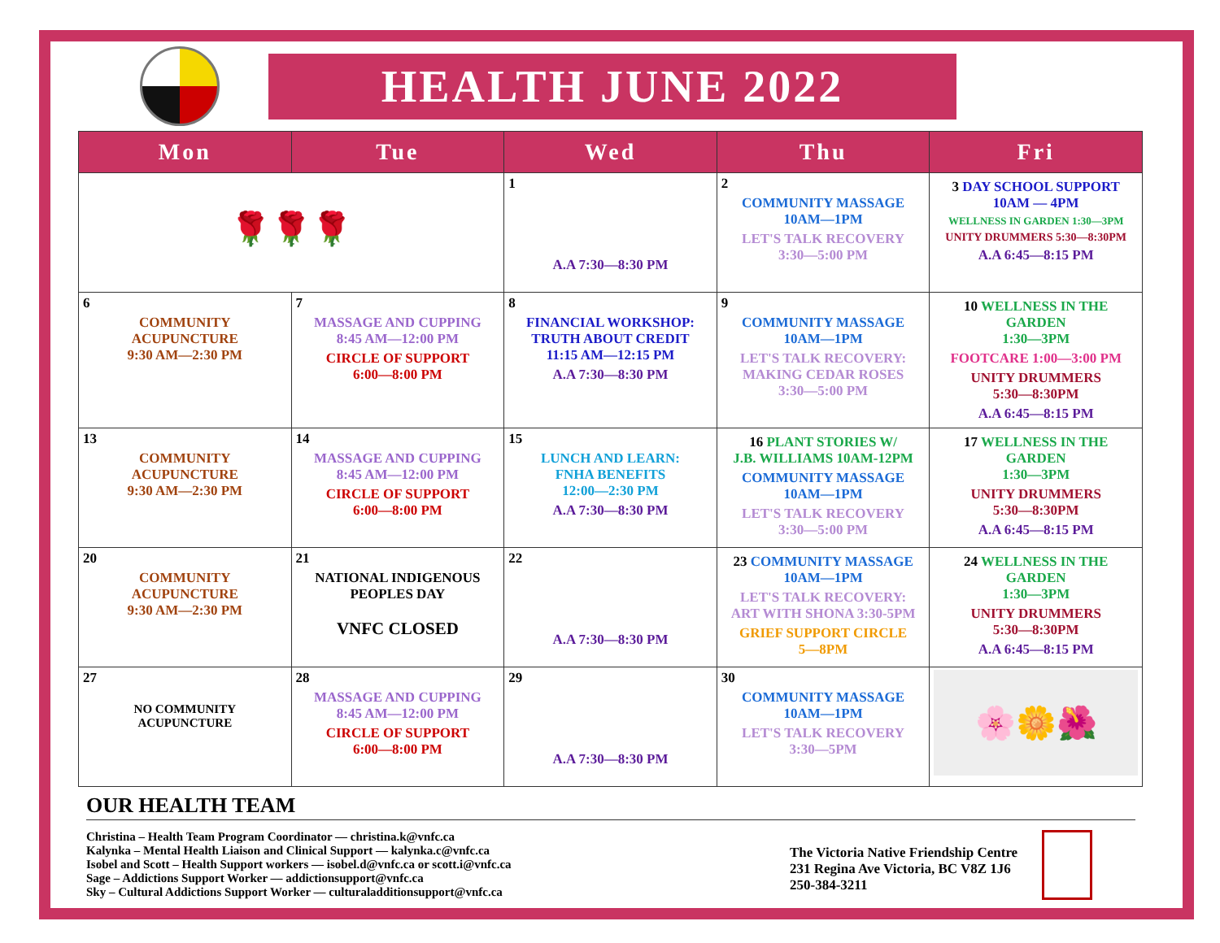HEALTH JUNE 2022
| Mon | Tue | Wed | Thu | Fri |
| --- | --- | --- | --- | --- |
| 🌹🌹🌹 | | 1 A.A 7:30—8:30 PM | 2 COMMUNITY MASSAGE 10AM—1PM LET'S TALK RECOVERY 3:30—5:00 PM | 3 DAY SCHOOL SUPPORT 10AM — 4PM WELLNESS IN GARDEN 1:30—3PM UNITY DRUMMERS 5:30—8:30PM A.A 6:45—8:15 PM |
| 6 COMMUNITY ACUPUNCTURE 9:30 AM—2:30 PM | 7 MASSAGE AND CUPPING 8:45 AM—12:00 PM CIRCLE OF SUPPORT 6:00—8:00 PM | 8 FINANCIAL WORKSHOP: TRUTH ABOUT CREDIT 11:15 AM—12:15 PM A.A 7:30—8:30 PM | 9 COMMUNITY MASSAGE 10AM—1PM LET'S TALK RECOVERY: MAKING CEDAR ROSES 3:30—5:00 PM | 10 WELLNESS IN THE GARDEN 1:30—3PM FOOTCARE 1:00—3:00 PM UNITY DRUMMERS 5:30—8:30PM A.A 6:45—8:15 PM |
| 13 COMMUNITY ACUPUNCTURE 9:30 AM—2:30 PM | 14 MASSAGE AND CUPPING 8:45 AM—12:00 PM CIRCLE OF SUPPORT 6:00—8:00 PM | 15 LUNCH AND LEARN: FNHA BENEFITS 12:00—2:30 PM A.A 7:30—8:30 PM | 16 PLANT STORIES W/ J.B. WILLIAMS 10AM-12PM COMMUNITY MASSAGE 10AM—1PM LET'S TALK RECOVERY 3:30—5:00 PM | 17 WELLNESS IN THE GARDEN 1:30—3PM UNITY DRUMMERS 5:30—8:30PM A.A 6:45—8:15 PM |
| 20 COMMUNITY ACUPUNCTURE 9:30 AM—2:30 PM | 21 NATIONAL INDIGENOUS PEOPLES DAY VNFC CLOSED | 22 A.A 7:30—8:30 PM | 23 COMMUNITY MASSAGE 10AM—1PM LET'S TALK RECOVERY: ART WITH SHONA 3:30-5PM GRIEF SUPPORT CIRCLE 5—8PM | 24 WELLNESS IN THE GARDEN 1:30—3PM UNITY DRUMMERS 5:30—8:30PM A.A 6:45—8:15 PM |
| 27 NO COMMUNITY ACUPUNCTURE | 28 MASSAGE AND CUPPING 8:45 AM—12:00 PM CIRCLE OF SUPPORT 6:00—8:00 PM | 29 A.A 7:30—8:30 PM | 30 COMMUNITY MASSAGE 10AM—1PM LET'S TALK RECOVERY 3:30—5PM | 🌸🌼🌺 |
OUR HEALTH TEAM
Christina – Health Team Program Coordinator — christina.k@vnfc.ca
Kalynka – Mental Health Liaison and Clinical Support — kalynka.c@vnfc.ca
Isobel and Scott – Health Support workers — isobel.d@vnfc.ca or scott.i@vnfc.ca
Sage – Addictions Support Worker — addictionsupport@vnfc.ca
Sky – Cultural Addictions Support Worker — culturaladditionsupport@vnfc.ca
The Victoria Native Friendship Centre
231 Regina Ave Victoria, BC V8Z 1J6
250-384-3211